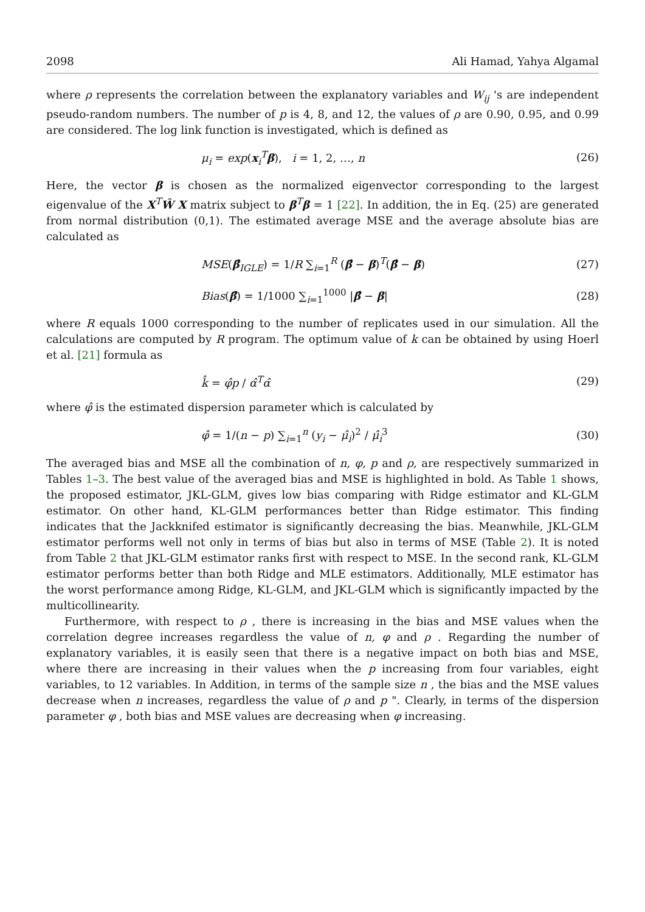2098 Ali Hamad, Yahya Algamal
where ρ represents the correlation between the explanatory variables and W<sub>ij</sub> 's are independent pseudo-random numbers. The number of p is 4, 8, and 12, the values of ρ are 0.90, 0.95, and 0.99 are considered. The log link function is investigated, which is defined as
μ<sub>i</sub> = exp(x<sub>i</sub><sup>T</sup>β), i = 1, 2, …, n (26)
Here, the vector β is chosen as the normalized eigenvector corresponding to the largest eigenvalue of the X<sup>T</sup>Ŵ X matrix subject to β<sup>T</sup>β = 1 [22]. In addition, the in Eq. (25) are generated from normal distribution (0,1). The estimated average MSE and the average absolute bias are calculated as
MSE(β̂<sub>IGLE</sub>) = 1/R ∑<sub>i=1</sub><sup>R</sup> (β̂ − β)<sup>T</sup>(β̂ − β) (27)
Bias(β̂) = 1/1000 ∑<sub>i=1</sub><sup>1000</sup> |β̂ − β| (28)
where R equals 1000 corresponding to the number of replicates used in our simulation. All the calculations are computed by R program. The optimum value of k can be obtained by using Hoerl et al. [21] formula as
k̂ = φ̂p / α̂<sup>T</sup>α̂ (29)
where φ̂ is the estimated dispersion parameter which is calculated by
φ̂ = 1/(n − p) ∑<sub>i=1</sub><sup>n</sup> (y<sub>i</sub> − μ̂<sub>i</sub>)<sup>2</sup> / μ̂<sub>i</sub><sup>3</sup> (30)
The averaged bias and MSE all the combination of n, φ, p and ρ, are respectively summarized in Tables 1–3. The best value of the averaged bias and MSE is highlighted in bold. As Table 1 shows, the proposed estimator, JKL-GLM, gives low bias comparing with Ridge estimator and KL-GLM estimator. On other hand, KL-GLM performances better than Ridge estimator. This finding indicates that the Jackknifed estimator is significantly decreasing the bias. Meanwhile, JKL-GLM estimator performs well not only in terms of bias but also in terms of MSE (Table 2). It is noted from Table 2 that JKL-GLM estimator ranks first with respect to MSE. In the second rank, KL-GLM estimator performs better than both Ridge and MLE estimators. Additionally, MLE estimator has the worst performance among Ridge, KL-GLM, and JKL-GLM which is significantly impacted by the multicollinearity.
Furthermore, with respect to ρ , there is increasing in the bias and MSE values when the correlation degree increases regardless the value of n, φ and ρ . Regarding the number of explanatory variables, it is easily seen that there is a negative impact on both bias and MSE, where there are increasing in their values when the p increasing from four variables, eight variables, to 12 variables. In Addition, in terms of the sample size n , the bias and the MSE values decrease when n increases, regardless the value of ρ and p ". Clearly, in terms of the dispersion parameter φ , both bias and MSE values are decreasing when φ increasing.